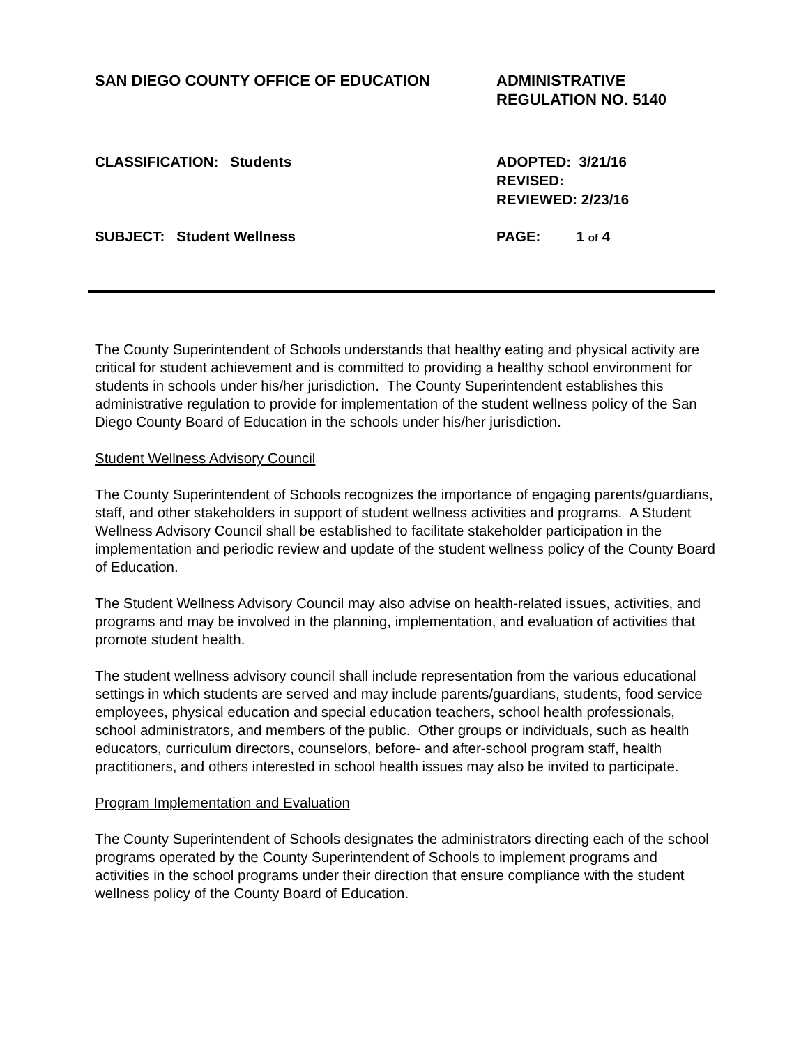SAN DIEGO COUNTY OFFICE OF EDUCATION ADMINISTRATIVE
REGULATION NO. 5140
CLASSIFICATION: Students ADOPTED: 3/21/16
REVISED:
REVIEWED: 2/23/16
SUBJECT: Student Wellness PAGE: 1 of 4
The County Superintendent of Schools understands that healthy eating and physical activity are critical for student achievement and is committed to providing a healthy school environment for students in schools under his/her jurisdiction. The County Superintendent establishes this administrative regulation to provide for implementation of the student wellness policy of the San Diego County Board of Education in the schools under his/her jurisdiction.
Student Wellness Advisory Council
The County Superintendent of Schools recognizes the importance of engaging parents/guardians, staff, and other stakeholders in support of student wellness activities and programs. A Student Wellness Advisory Council shall be established to facilitate stakeholder participation in the implementation and periodic review and update of the student wellness policy of the County Board of Education.
The Student Wellness Advisory Council may also advise on health-related issues, activities, and programs and may be involved in the planning, implementation, and evaluation of activities that promote student health.
The student wellness advisory council shall include representation from the various educational settings in which students are served and may include parents/guardians, students, food service employees, physical education and special education teachers, school health professionals, school administrators, and members of the public. Other groups or individuals, such as health educators, curriculum directors, counselors, before- and after-school program staff, health practitioners, and others interested in school health issues may also be invited to participate.
Program Implementation and Evaluation
The County Superintendent of Schools designates the administrators directing each of the school programs operated by the County Superintendent of Schools to implement programs and activities in the school programs under their direction that ensure compliance with the student wellness policy of the County Board of Education.